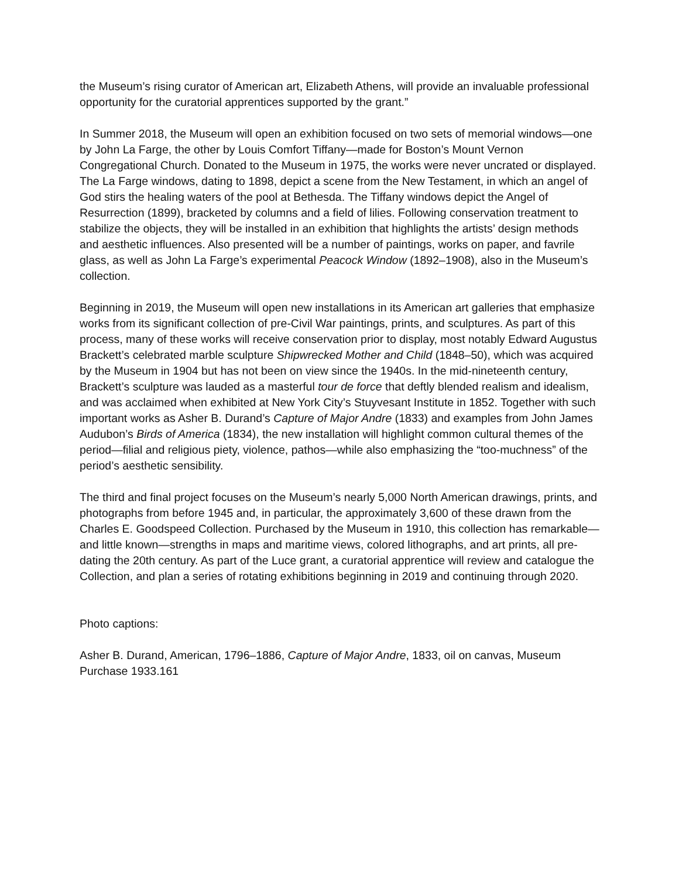the Museum’s rising curator of American art, Elizabeth Athens, will provide an invaluable professional opportunity for the curatorial apprentices supported by the grant.”
In Summer 2018, the Museum will open an exhibition focused on two sets of memorial windows—one by John La Farge, the other by Louis Comfort Tiffany—made for Boston’s Mount Vernon Congregational Church. Donated to the Museum in 1975, the works were never uncrated or displayed. The La Farge windows, dating to 1898, depict a scene from the New Testament, in which an angel of God stirs the healing waters of the pool at Bethesda. The Tiffany windows depict the Angel of Resurrection (1899), bracketed by columns and a field of lilies. Following conservation treatment to stabilize the objects, they will be installed in an exhibition that highlights the artists’ design methods and aesthetic influences. Also presented will be a number of paintings, works on paper, and favrile glass, as well as John La Farge’s experimental Peacock Window (1892–1908), also in the Museum’s collection.
Beginning in 2019, the Museum will open new installations in its American art galleries that emphasize works from its significant collection of pre-Civil War paintings, prints, and sculptures. As part of this process, many of these works will receive conservation prior to display, most notably Edward Augustus Brackett’s celebrated marble sculpture Shipwrecked Mother and Child (1848–50), which was acquired by the Museum in 1904 but has not been on view since the 1940s. In the mid-nineteenth century, Brackett’s sculpture was lauded as a masterful tour de force that deftly blended realism and idealism, and was acclaimed when exhibited at New York City’s Stuyvesant Institute in 1852. Together with such important works as Asher B. Durand’s Capture of Major Andre (1833) and examples from John James Audubon’s Birds of America (1834), the new installation will highlight common cultural themes of the period—filial and religious piety, violence, pathos—while also emphasizing the “too-muchness” of the period’s aesthetic sensibility.
The third and final project focuses on the Museum’s nearly 5,000 North American drawings, prints, and photographs from before 1945 and, in particular, the approximately 3,600 of these drawn from the Charles E. Goodspeed Collection. Purchased by the Museum in 1910, this collection has remarkable—and little known—strengths in maps and maritime views, colored lithographs, and art prints, all pre-dating the 20th century. As part of the Luce grant, a curatorial apprentice will review and catalogue the Collection, and plan a series of rotating exhibitions beginning in 2019 and continuing through 2020.
Photo captions:
Asher B. Durand, American, 1796–1886, Capture of Major Andre, 1833, oil on canvas, Museum Purchase 1933.161